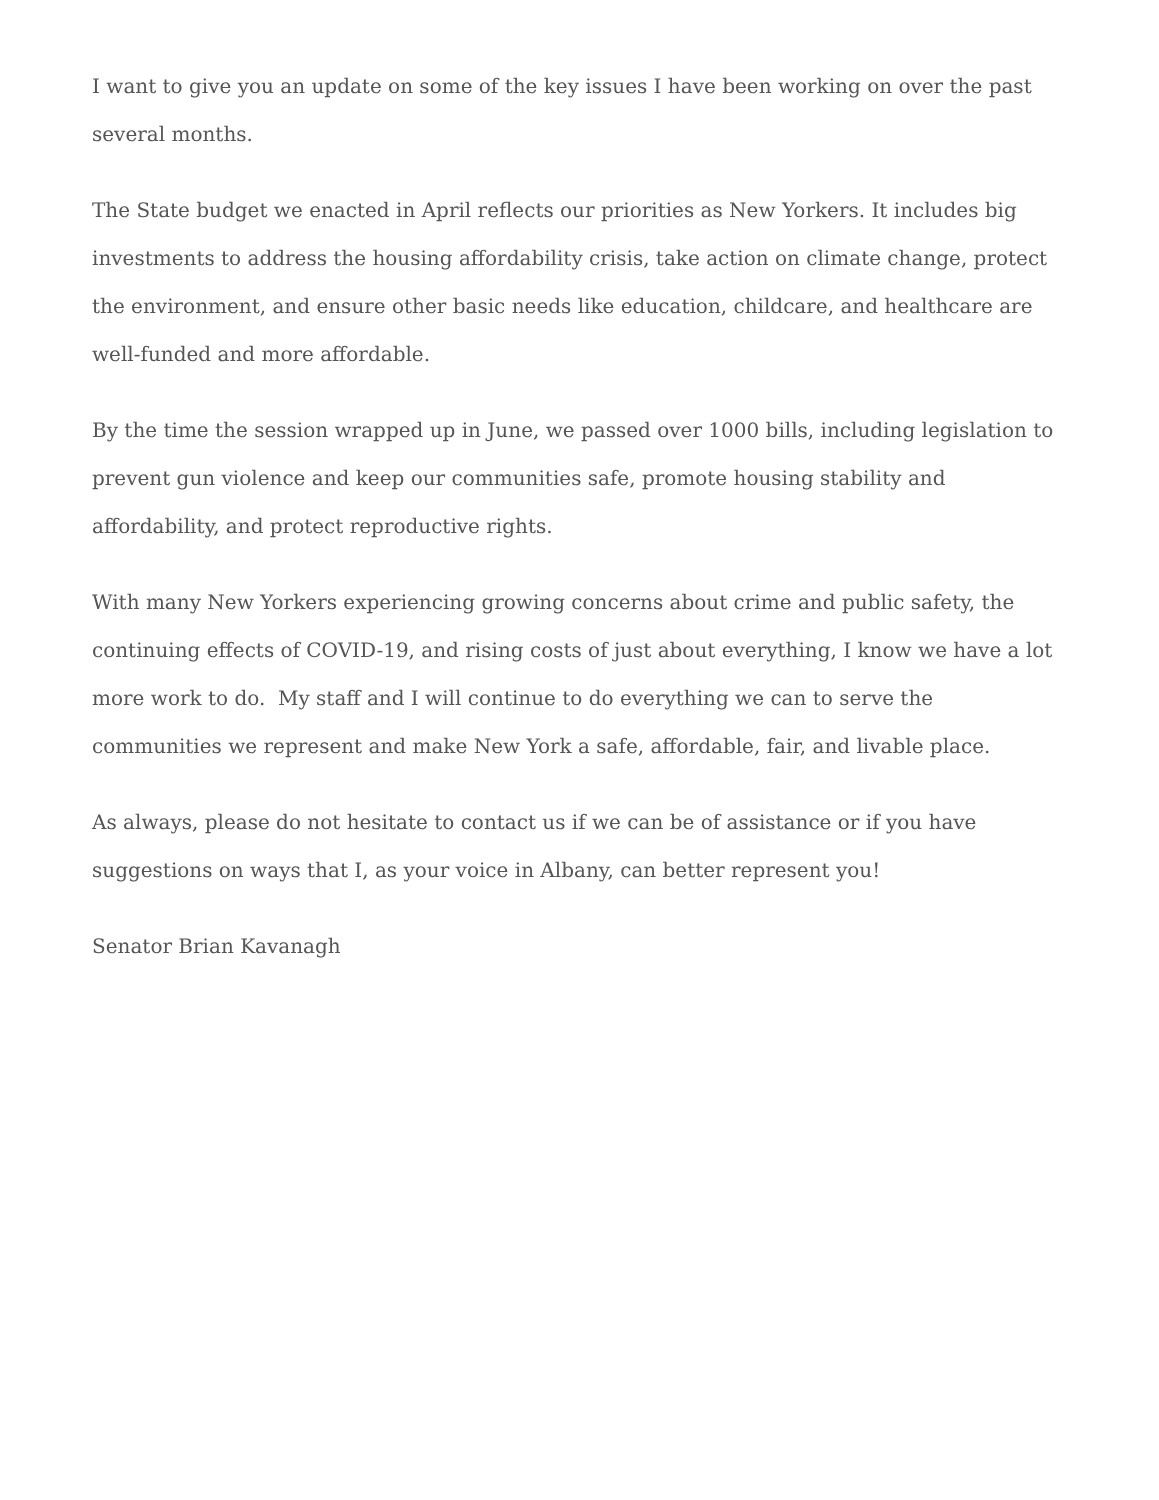I want to give you an update on some of the key issues I have been working on over the past several months.
The State budget we enacted in April reflects our priorities as New Yorkers. It includes big investments to address the housing affordability crisis, take action on climate change, protect the environment, and ensure other basic needs like education, childcare, and healthcare are well-funded and more affordable.
By the time the session wrapped up in June, we passed over 1000 bills, including legislation to prevent gun violence and keep our communities safe, promote housing stability and affordability, and protect reproductive rights.
With many New Yorkers experiencing growing concerns about crime and public safety, the continuing effects of COVID-19, and rising costs of just about everything, I know we have a lot more work to do. My staff and I will continue to do everything we can to serve the communities we represent and make New York a safe, affordable, fair, and livable place.
As always, please do not hesitate to contact us if we can be of assistance or if you have suggestions on ways that I, as your voice in Albany, can better represent you!
Senator Brian Kavanagh